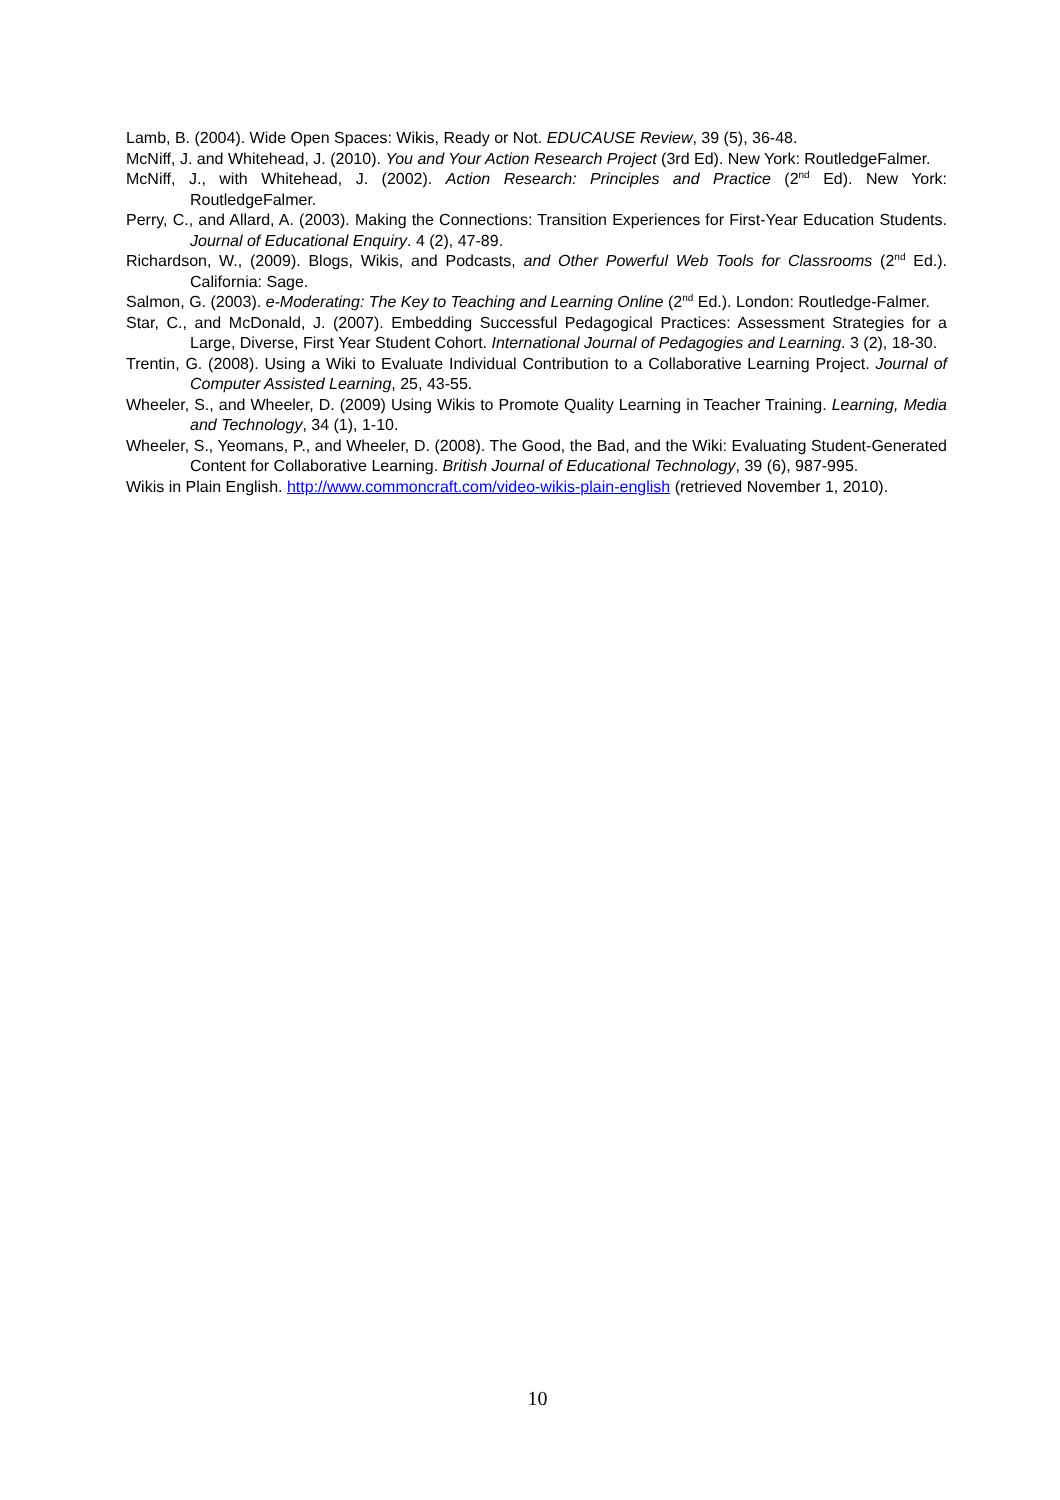Lamb, B. (2004). Wide Open Spaces: Wikis, Ready or Not. EDUCAUSE Review, 39 (5), 36-48.
McNiff, J. and Whitehead, J. (2010). You and Your Action Research Project (3rd Ed). New York: RoutledgeFalmer.
McNiff, J., with Whitehead, J. (2002). Action Research: Principles and Practice (2<sup>nd</sup> Ed). New York: RoutledgeFalmer.
Perry, C., and Allard, A. (2003). Making the Connections: Transition Experiences for First-Year Education Students. Journal of Educational Enquiry. 4 (2), 47-89.
Richardson, W., (2009). Blogs, Wikis, and Podcasts, and Other Powerful Web Tools for Classrooms (2<sup>nd</sup> Ed.). California: Sage.
Salmon, G. (2003). e-Moderating: The Key to Teaching and Learning Online (2<sup>nd</sup> Ed.). London: Routledge-Falmer.
Star, C., and McDonald, J. (2007). Embedding Successful Pedagogical Practices: Assessment Strategies for a Large, Diverse, First Year Student Cohort. International Journal of Pedagogies and Learning. 3 (2), 18-30.
Trentin, G. (2008). Using a Wiki to Evaluate Individual Contribution to a Collaborative Learning Project. Journal of Computer Assisted Learning, 25, 43-55.
Wheeler, S., and Wheeler, D. (2009) Using Wikis to Promote Quality Learning in Teacher Training. Learning, Media and Technology, 34 (1), 1-10.
Wheeler, S., Yeomans, P., and Wheeler, D. (2008). The Good, the Bad, and the Wiki: Evaluating Student-Generated Content for Collaborative Learning. British Journal of Educational Technology, 39 (6), 987-995.
Wikis in Plain English. http://www.commoncraft.com/video-wikis-plain-english (retrieved November 1, 2010).
10